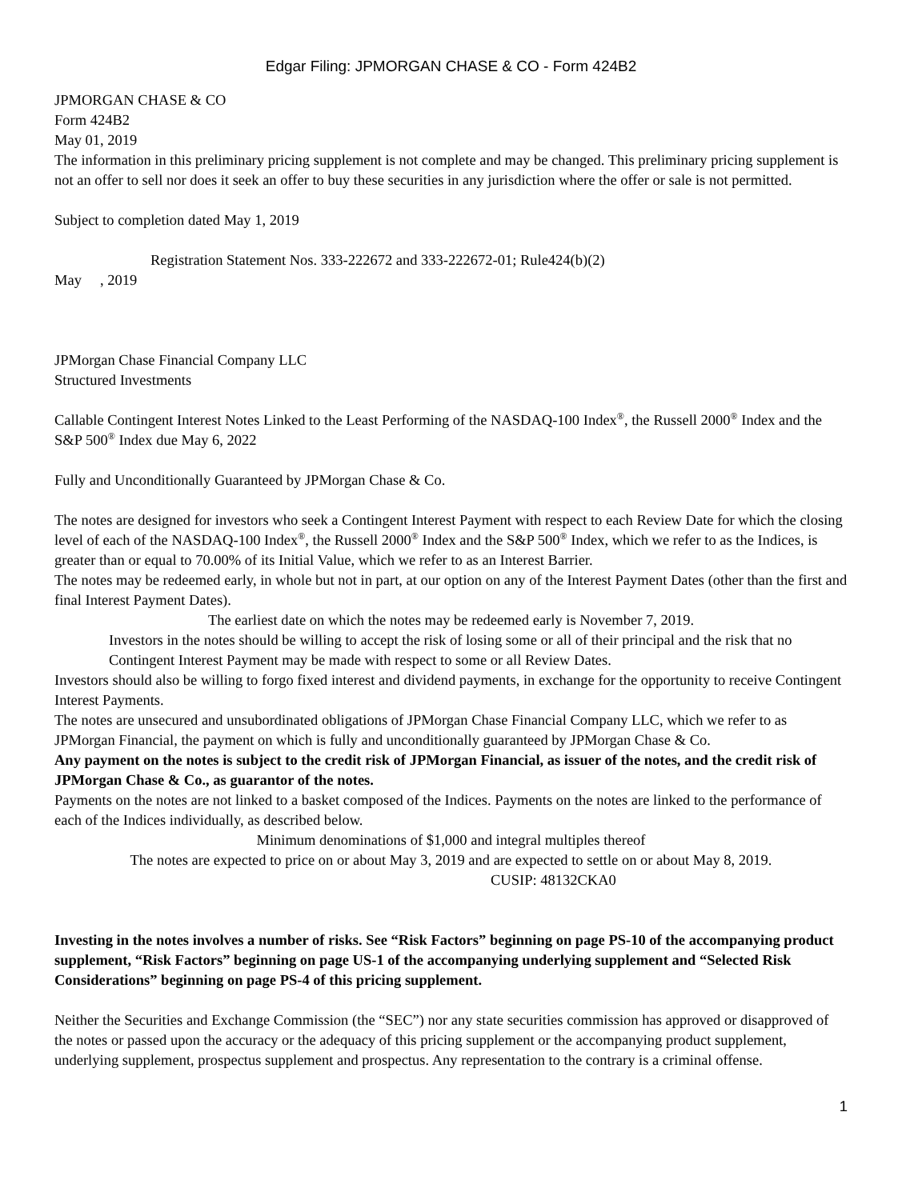Edgar Filing: JPMORGAN CHASE & CO - Form 424B2
JPMORGAN CHASE & CO
Form 424B2
May 01, 2019
The information in this preliminary pricing supplement is not complete and may be changed. This preliminary pricing supplement is not an offer to sell nor does it seek an offer to buy these securities in any jurisdiction where the offer or sale is not permitted.
Subject to completion dated May 1, 2019
Registration Statement Nos. 333-222672 and 333-222672-01; Rule424(b)(2)
May , 2019
JPMorgan Chase Financial Company LLC
Structured Investments
Callable Contingent Interest Notes Linked to the Least Performing of the NASDAQ-100 Index<sup>®</sup>, the Russell 2000<sup>®</sup> Index and the S&P 500<sup>®</sup> Index due May 6, 2022
Fully and Unconditionally Guaranteed by JPMorgan Chase & Co.
The notes are designed for investors who seek a Contingent Interest Payment with respect to each Review Date for which the closing level of each of the NASDAQ-100 Index<sup>®</sup>, the Russell 2000<sup>®</sup> Index and the S&P 500<sup>®</sup> Index, which we refer to as the Indices, is greater than or equal to 70.00% of its Initial Value, which we refer to as an Interest Barrier.
The notes may be redeemed early, in whole but not in part, at our option on any of the Interest Payment Dates (other than the first and final Interest Payment Dates).
The earliest date on which the notes may be redeemed early is November 7, 2019.
Investors in the notes should be willing to accept the risk of losing some or all of their principal and the risk that no Contingent Interest Payment may be made with respect to some or all Review Dates.
Investors should also be willing to forgo fixed interest and dividend payments, in exchange for the opportunity to receive Contingent Interest Payments.
The notes are unsecured and unsubordinated obligations of JPMorgan Chase Financial Company LLC, which we refer to as JPMorgan Financial, the payment on which is fully and unconditionally guaranteed by JPMorgan Chase & Co.
Any payment on the notes is subject to the credit risk of JPMorgan Financial, as issuer of the notes, and the credit risk of JPMorgan Chase & Co., as guarantor of the notes.
Payments on the notes are not linked to a basket composed of the Indices. Payments on the notes are linked to the performance of each of the Indices individually, as described below.
Minimum denominations of $1,000 and integral multiples thereof
The notes are expected to price on or about May 3, 2019 and are expected to settle on or about May 8, 2019.
CUSIP: 48132CKA0
Investing in the notes involves a number of risks. See “Risk Factors” beginning on page PS-10 of the accompanying product supplement, “Risk Factors” beginning on page US-1 of the accompanying underlying supplement and “Selected Risk Considerations” beginning on page PS-4 of this pricing supplement.
Neither the Securities and Exchange Commission (the “SEC”) nor any state securities commission has approved or disapproved of the notes or passed upon the accuracy or the adequacy of this pricing supplement or the accompanying product supplement, underlying supplement, prospectus supplement and prospectus. Any representation to the contrary is a criminal offense.
1